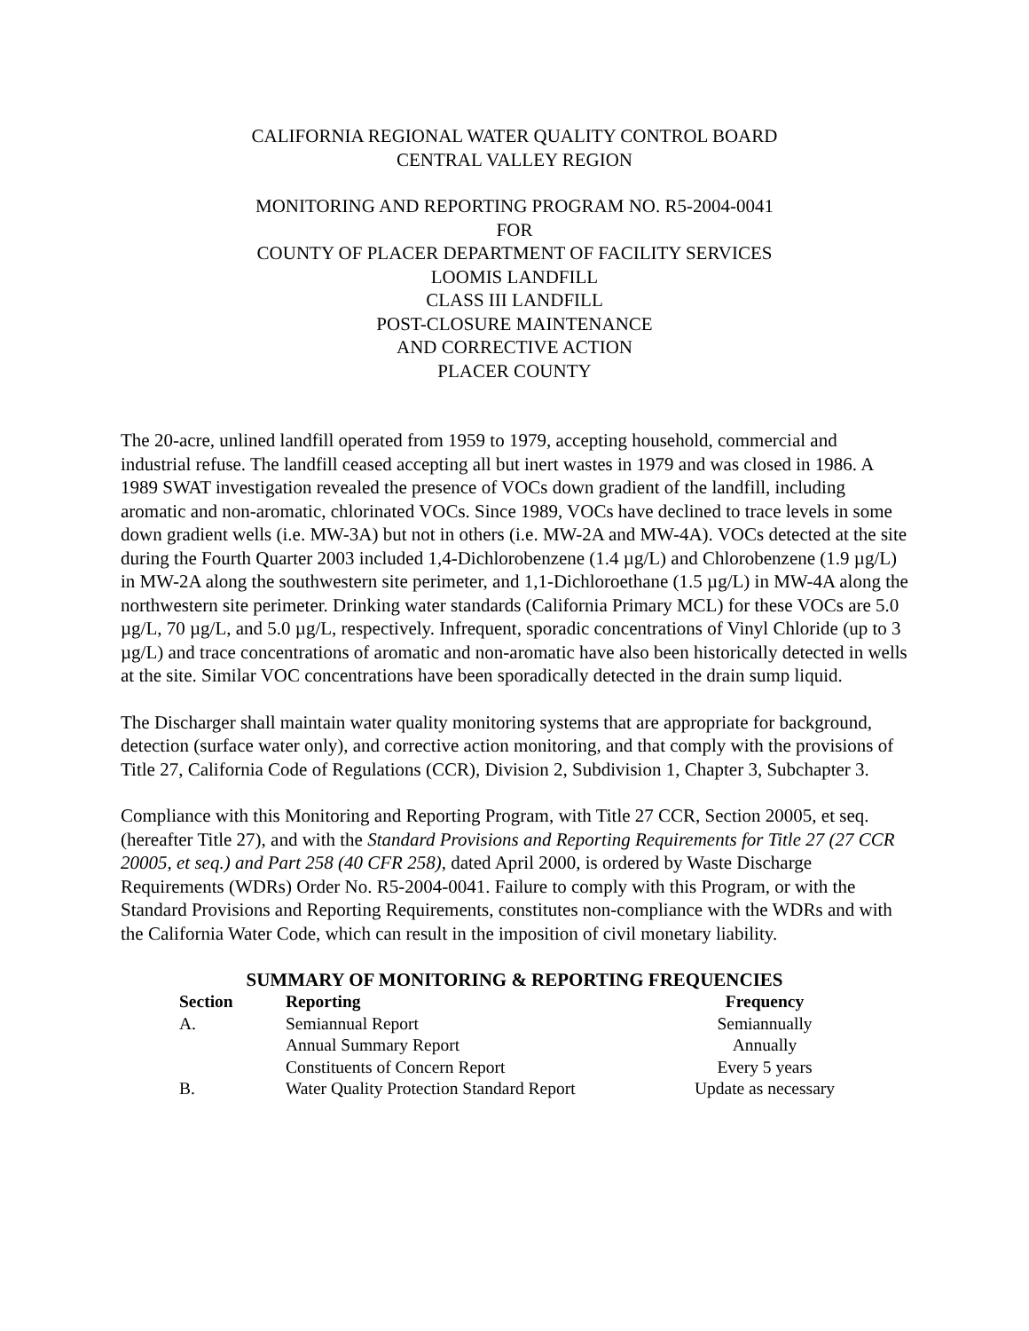CALIFORNIA REGIONAL WATER QUALITY CONTROL BOARD
CENTRAL VALLEY REGION
MONITORING AND REPORTING PROGRAM NO. R5-2004-0041
FOR
COUNTY OF PLACER DEPARTMENT OF FACILITY SERVICES
LOOMIS LANDFILL
CLASS III LANDFILL
POST-CLOSURE MAINTENANCE
AND CORRECTIVE ACTION
PLACER COUNTY
The 20-acre, unlined landfill operated from 1959 to 1979, accepting household, commercial and industrial refuse. The landfill ceased accepting all but inert wastes in 1979 and was closed in 1986. A 1989 SWAT investigation revealed the presence of VOCs down gradient of the landfill, including aromatic and non-aromatic, chlorinated VOCs. Since 1989, VOCs have declined to trace levels in some down gradient wells (i.e. MW-3A) but not in others (i.e. MW-2A and MW-4A). VOCs detected at the site during the Fourth Quarter 2003 included 1,4-Dichlorobenzene (1.4 µg/L) and Chlorobenzene (1.9 µg/L) in MW-2A along the southwestern site perimeter, and 1,1-Dichloroethane (1.5 µg/L) in MW-4A along the northwestern site perimeter. Drinking water standards (California Primary MCL) for these VOCs are 5.0 µg/L, 70 µg/L, and 5.0 µg/L, respectively. Infrequent, sporadic concentrations of Vinyl Chloride (up to 3 µg/L) and trace concentrations of aromatic and non-aromatic have also been historically detected in wells at the site. Similar VOC concentrations have been sporadically detected in the drain sump liquid.
The Discharger shall maintain water quality monitoring systems that are appropriate for background, detection (surface water only), and corrective action monitoring, and that comply with the provisions of Title 27, California Code of Regulations (CCR), Division 2, Subdivision 1, Chapter 3, Subchapter 3.
Compliance with this Monitoring and Reporting Program, with Title 27 CCR, Section 20005, et seq. (hereafter Title 27), and with the Standard Provisions and Reporting Requirements for Title 27 (27 CCR 20005, et seq.) and Part 258 (40 CFR 258), dated April 2000, is ordered by Waste Discharge Requirements (WDRs) Order No. R5-2004-0041. Failure to comply with this Program, or with the Standard Provisions and Reporting Requirements, constitutes non-compliance with the WDRs and with the California Water Code, which can result in the imposition of civil monetary liability.
SUMMARY OF MONITORING & REPORTING FREQUENCIES
| Section | Reporting | Frequency |
| --- | --- | --- |
| A. | Semiannual Report | Semiannually |
| | Annual Summary Report | Annually |
| | Constituents of Concern Report | Every 5 years |
| B. | Water Quality Protection Standard Report | Update as necessary |